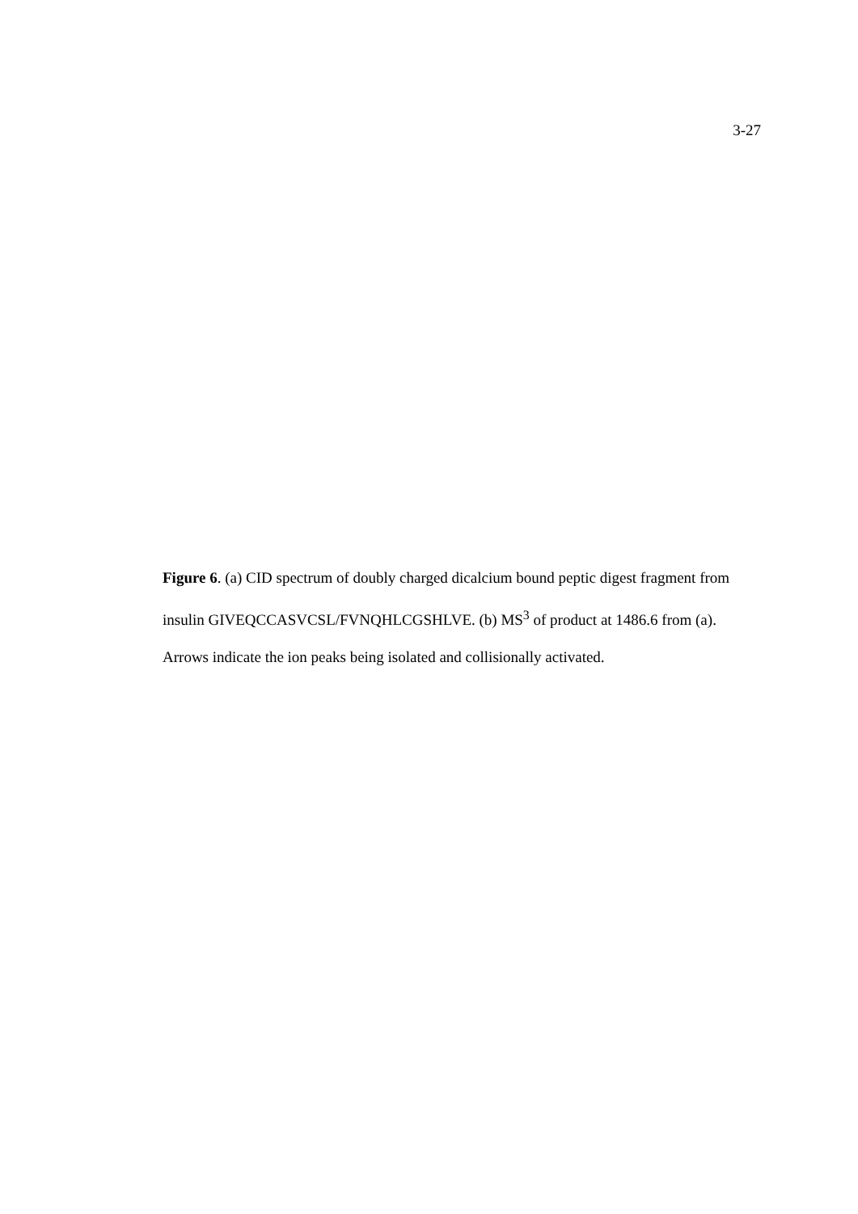3-27
Figure 6. (a) CID spectrum of doubly charged dicalcium bound peptic digest fragment from insulin GIVEQCCASVCSL/FVNQHLCGSHLVE. (b) MS<sup>3</sup> of product at 1486.6 from (a). Arrows indicate the ion peaks being isolated and collisionally activated.